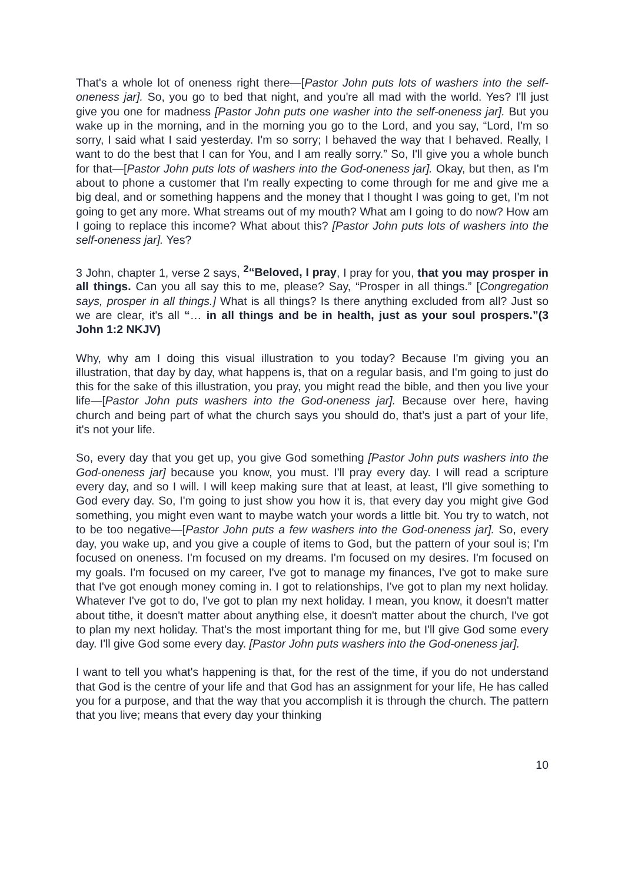That's a whole lot of oneness right there—[Pastor John puts lots of washers into the self-oneness jar]. So, you go to bed that night, and you're all mad with the world. Yes? I'll just give you one for madness [Pastor John puts one washer into the self-oneness jar]. But you wake up in the morning, and in the morning you go to the Lord, and you say, “Lord, I'm so sorry, I said what I said yesterday. I'm so sorry; I behaved the way that I behaved. Really, I want to do the best that I can for You, and I am really sorry.” So, I'll give you a whole bunch for that—[Pastor John puts lots of washers into the God-oneness jar]. Okay, but then, as I'm about to phone a customer that I'm really expecting to come through for me and give me a big deal, and or something happens and the money that I thought I was going to get, I'm not going to get any more. What streams out of my mouth? What am I going to do now? How am I going to replace this income? What about this? [Pastor John puts lots of washers into the self-oneness jar]. Yes?
3 John, chapter 1, verse 2 says, <sup>2</sup>“Beloved, I pray, I pray for you, that you may prosper in all things. Can you all say this to me, please? Say, “Prosper in all things.” [Congregation says, prosper in all things.] What is all things? Is there anything excluded from all? Just so we are clear, it's all “… in all things and be in health, just as your soul prospers.”(3 John 1:2 NKJV)
Why, why am I doing this visual illustration to you today? Because I'm giving you an illustration, that day by day, what happens is, that on a regular basis, and I'm going to just do this for the sake of this illustration, you pray, you might read the bible, and then you live your life—[Pastor John puts washers into the God-oneness jar]. Because over here, having church and being part of what the church says you should do, that’s just a part of your life, it's not your life.
So, every day that you get up, you give God something [Pastor John puts washers into the God-oneness jar] because you know, you must. I'll pray every day. I will read a scripture every day, and so I will. I will keep making sure that at least, at least, I'll give something to God every day. So, I'm going to just show you how it is, that every day you might give God something, you might even want to maybe watch your words a little bit. You try to watch, not to be too negative—[Pastor John puts a few washers into the God-oneness jar]. So, every day, you wake up, and you give a couple of items to God, but the pattern of your soul is; I'm focused on oneness. I'm focused on my dreams. I'm focused on my desires. I'm focused on my goals. I'm focused on my career, I've got to manage my finances, I've got to make sure that I've got enough money coming in. I got to relationships, I've got to plan my next holiday. Whatever I've got to do, I've got to plan my next holiday. I mean, you know, it doesn't matter about tithe, it doesn't matter about anything else, it doesn't matter about the church, I've got to plan my next holiday. That's the most important thing for me, but I'll give God some every day. I'll give God some every day. [Pastor John puts washers into the God-oneness jar].
I want to tell you what's happening is that, for the rest of the time, if you do not understand that God is the centre of your life and that God has an assignment for your life, He has called you for a purpose, and that the way that you accomplish it is through the church. The pattern that you live; means that every day your thinking
10